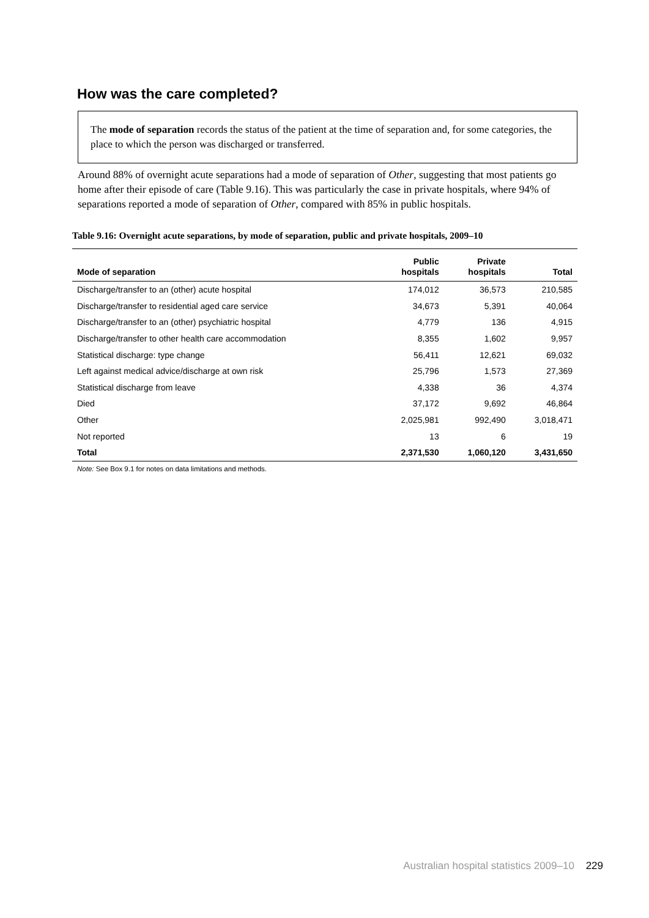How was the care completed?
The mode of separation records the status of the patient at the time of separation and, for some categories, the place to which the person was discharged or transferred.
Around 88% of overnight acute separations had a mode of separation of Other, suggesting that most patients go home after their episode of care (Table 9.16). This was particularly the case in private hospitals, where 94% of separations reported a mode of separation of Other, compared with 85% in public hospitals.
Table 9.16: Overnight acute separations, by mode of separation, public and private hospitals, 2009–10
| Mode of separation | Public hospitals | Private hospitals | Total |
| --- | --- | --- | --- |
| Discharge/transfer to an (other) acute hospital | 174,012 | 36,573 | 210,585 |
| Discharge/transfer to residential aged care service | 34,673 | 5,391 | 40,064 |
| Discharge/transfer to an (other) psychiatric hospital | 4,779 | 136 | 4,915 |
| Discharge/transfer to other health care accommodation | 8,355 | 1,602 | 9,957 |
| Statistical discharge: type change | 56,411 | 12,621 | 69,032 |
| Left against medical advice/discharge at own risk | 25,796 | 1,573 | 27,369 |
| Statistical discharge from leave | 4,338 | 36 | 4,374 |
| Died | 37,172 | 9,692 | 46,864 |
| Other | 2,025,981 | 992,490 | 3,018,471 |
| Not reported | 13 | 6 | 19 |
| Total | 2,371,530 | 1,060,120 | 3,431,650 |
Note: See Box 9.1 for notes on data limitations and methods.
Australian hospital statistics 2009–10 229